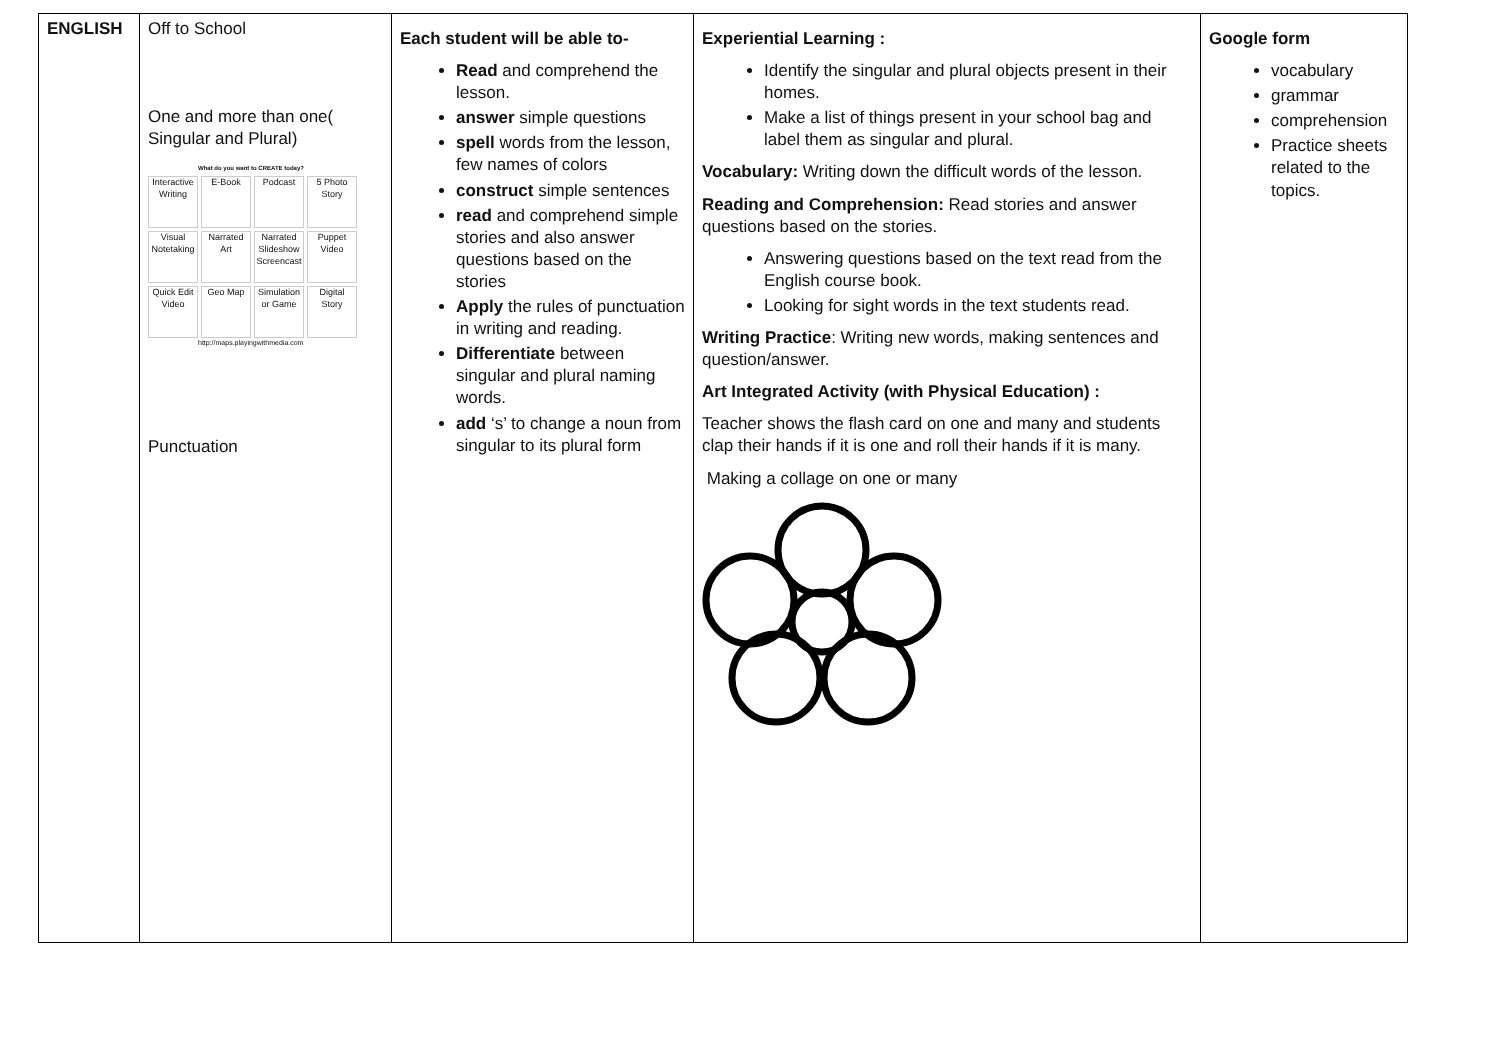| ENGLISH | Off to School One and more than one( Singular and Plural) What do you want to CREATE today? Interactive Writing E-Book Podcast 5 Photo Story Visual Notetaking Narrated Art Narrated Slideshow Screencast Puppet Video Quick Edit Video Geo Map Simulation or Game Digital Story http://maps.playingwithmedia.com Punctuation | Each student will be able to- Read and comprehend the lesson. answer simple questions spell words from the lesson, few names of colors construct simple sentences read and comprehend simple stories and also answer questions based on the stories Apply the rules of punctuation in writing and reading. Differentiate between singular and plural naming words. add ‘s’ to change a noun from singular to its plural form | Experiential Learning : Identify the singular and plural objects present in their homes. Make a list of things present in your school bag and label them as singular and plural. Vocabulary: Writing down the difficult words of the lesson. Reading and Comprehension: Read stories and answer questions based on the stories. Answering questions based on the text read from the English course book. Looking for sight words in the text students read. Writing Practice : Writing new words, making sentences and question/answer. Art Integrated Activity (with Physical Education) : Teacher shows the flash card on one and many and students clap their hands if it is one and roll their hands if it is many. Making a collage on one or many | Google form vocabulary grammar comprehension Practice sheets related to the topics. |